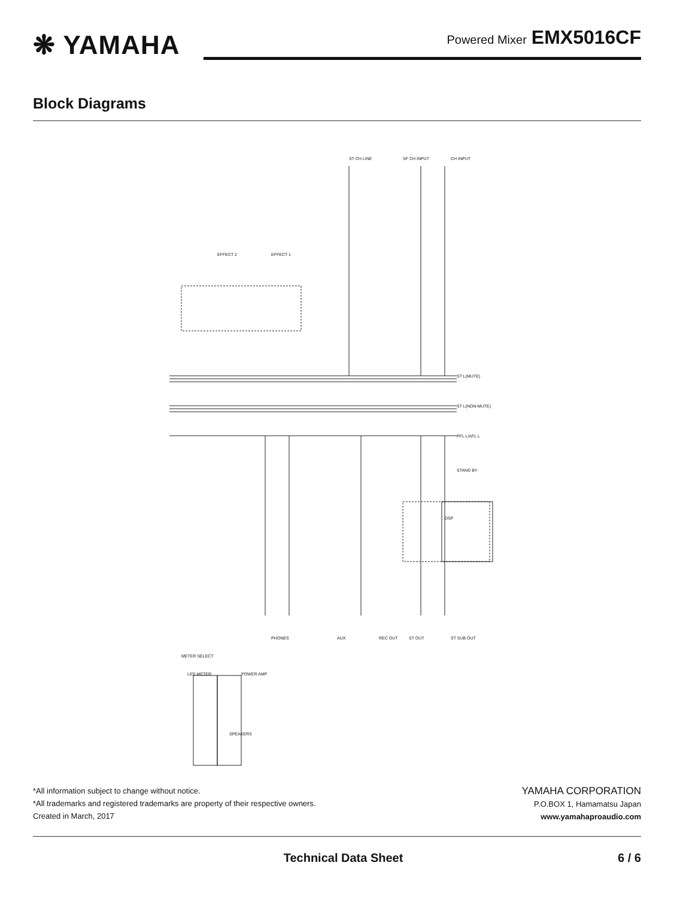❋ YAMAHA
Powered Mixer EMX5016CF
Block Diagrams
CH INPUT
SF CH INPUT
ST CH LINE
EFFECT 1
EFFECT 2
ST L(MUTE)
ST L(NON-MUTE)
PFL L/AFL L
STAND BY
ST SUB OUT
ST OUT
REC OUT
AUX
PHONES
POWER AMP
SPEAKERS
METER SELECT
LED METER
DSP
*All information subject to change without notice.
*All trademarks and registered trademarks are property of their respective owners.
Created in March, 2017
YAMAHA CORPORATION
P.O.BOX 1, Hamamatsu Japan
www.yamahaproaudio.com
Technical Data Sheet 6 / 6